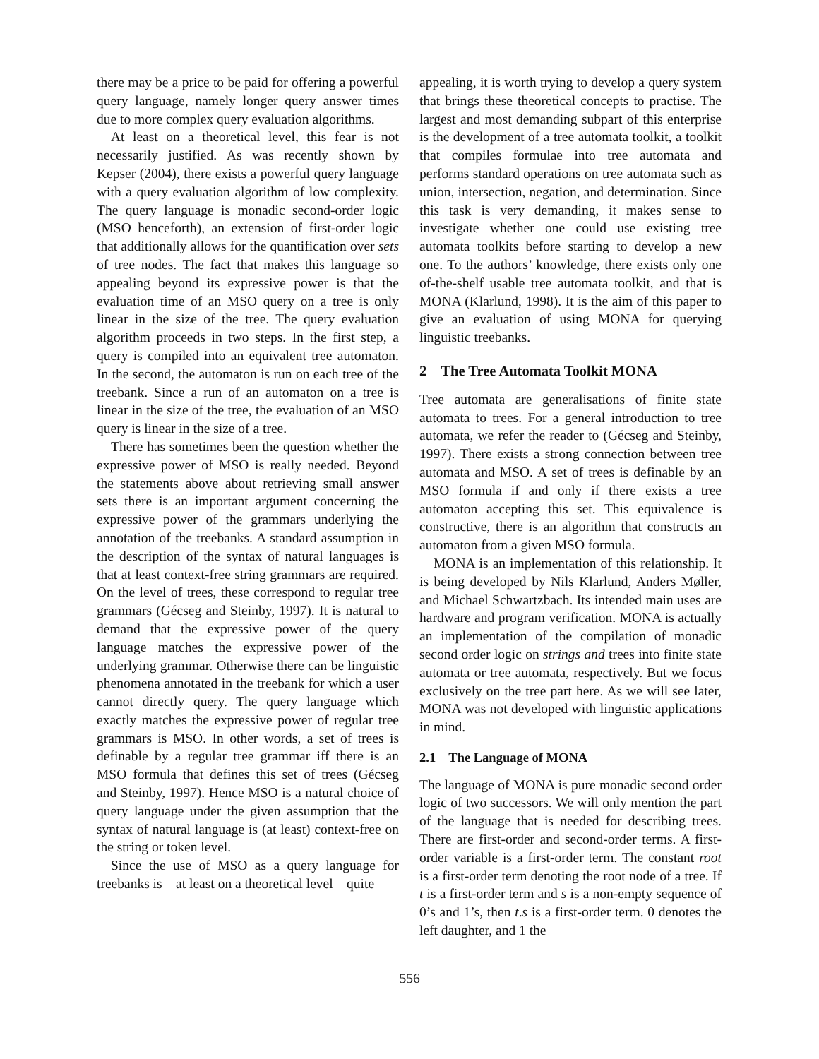there may be a price to be paid for offering a powerful query language, namely longer query answer times due to more complex query evaluation algorithms.
At least on a theoretical level, this fear is not necessarily justified. As was recently shown by Kepser (2004), there exists a powerful query language with a query evaluation algorithm of low complexity. The query language is monadic second-order logic (MSO henceforth), an extension of first-order logic that additionally allows for the quantification over sets of tree nodes. The fact that makes this language so appealing beyond its expressive power is that the evaluation time of an MSO query on a tree is only linear in the size of the tree. The query evaluation algorithm proceeds in two steps. In the first step, a query is compiled into an equivalent tree automaton. In the second, the automaton is run on each tree of the treebank. Since a run of an automaton on a tree is linear in the size of the tree, the evaluation of an MSO query is linear in the size of a tree.
There has sometimes been the question whether the expressive power of MSO is really needed. Beyond the statements above about retrieving small answer sets there is an important argument concerning the expressive power of the grammars underlying the annotation of the treebanks. A standard assumption in the description of the syntax of natural languages is that at least context-free string grammars are required. On the level of trees, these correspond to regular tree grammars (Gécseg and Steinby, 1997). It is natural to demand that the expressive power of the query language matches the expressive power of the underlying grammar. Otherwise there can be linguistic phenomena annotated in the treebank for which a user cannot directly query. The query language which exactly matches the expressive power of regular tree grammars is MSO. In other words, a set of trees is definable by a regular tree grammar iff there is an MSO formula that defines this set of trees (Gécseg and Steinby, 1997). Hence MSO is a natural choice of query language under the given assumption that the syntax of natural language is (at least) context-free on the string or token level.
Since the use of MSO as a query language for treebanks is – at least on a theoretical level – quite
appealing, it is worth trying to develop a query system that brings these theoretical concepts to practise. The largest and most demanding subpart of this enterprise is the development of a tree automata toolkit, a toolkit that compiles formulae into tree automata and performs standard operations on tree automata such as union, intersection, negation, and determination. Since this task is very demanding, it makes sense to investigate whether one could use existing tree automata toolkits before starting to develop a new one. To the authors’ knowledge, there exists only one of-the-shelf usable tree automata toolkit, and that is MONA (Klarlund, 1998). It is the aim of this paper to give an evaluation of using MONA for querying linguistic treebanks.
2 The Tree Automata Toolkit MONA
Tree automata are generalisations of finite state automata to trees. For a general introduction to tree automata, we refer the reader to (Gécseg and Steinby, 1997). There exists a strong connection between tree automata and MSO. A set of trees is definable by an MSO formula if and only if there exists a tree automaton accepting this set. This equivalence is constructive, there is an algorithm that constructs an automaton from a given MSO formula.
MONA is an implementation of this relationship. It is being developed by Nils Klarlund, Anders Møller, and Michael Schwartzbach. Its intended main uses are hardware and program verification. MONA is actually an implementation of the compilation of monadic second order logic on strings and trees into finite state automata or tree automata, respectively. But we focus exclusively on the tree part here. As we will see later, MONA was not developed with linguistic applications in mind.
2.1 The Language of MONA
The language of MONA is pure monadic second order logic of two successors. We will only mention the part of the language that is needed for describing trees. There are first-order and second-order terms. A first-order variable is a first-order term. The constant root is a first-order term denoting the root node of a tree. If t is a first-order term and s is a non-empty sequence of 0’s and 1’s, then t.s is a first-order term. 0 denotes the left daughter, and 1 the
556